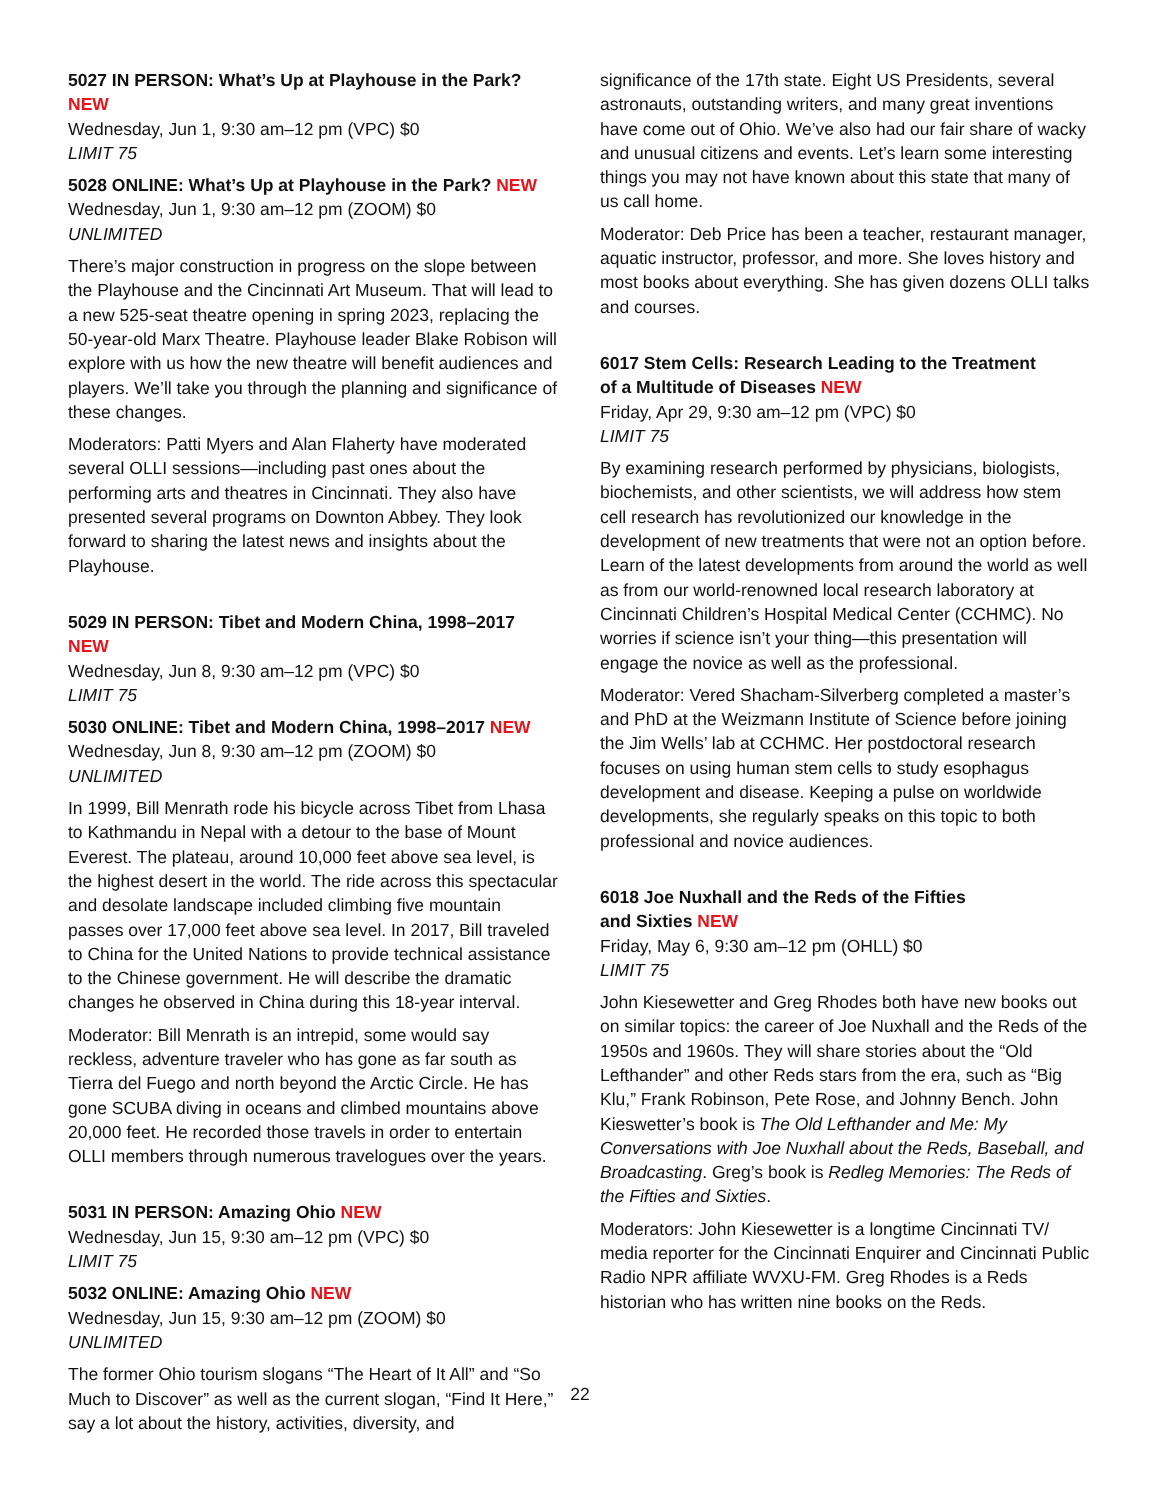5027 IN PERSON: What’s Up at Playhouse in the Park? NEW
Wednesday, Jun 1, 9:30 am–12 pm (VPC) $0
LIMIT 75
5028 ONLINE: What’s Up at Playhouse in the Park? NEW
Wednesday, Jun 1, 9:30 am–12 pm (ZOOM) $0
UNLIMITED
There’s major construction in progress on the slope between the Playhouse and the Cincinnati Art Museum. That will lead to a new 525-seat theatre opening in spring 2023, replacing the 50-year-old Marx Theatre. Playhouse leader Blake Robison will explore with us how the new theatre will benefit audiences and players. We’ll take you through the planning and significance of these changes.
Moderators: Patti Myers and Alan Flaherty have moderated several OLLI sessions—including past ones about the performing arts and theatres in Cincinnati. They also have presented several programs on Downton Abbey. They look forward to sharing the latest news and insights about the Playhouse.
5029 IN PERSON: Tibet and Modern China, 1998–2017 NEW
Wednesday, Jun 8, 9:30 am–12 pm (VPC) $0
LIMIT 75
5030 ONLINE: Tibet and Modern China, 1998–2017 NEW
Wednesday, Jun 8, 9:30 am–12 pm (ZOOM) $0
UNLIMITED
In 1999, Bill Menrath rode his bicycle across Tibet from Lhasa to Kathmandu in Nepal with a detour to the base of Mount Everest. The plateau, around 10,000 feet above sea level, is the highest desert in the world. The ride across this spectacular and desolate landscape included climbing five mountain passes over 17,000 feet above sea level. In 2017, Bill traveled to China for the United Nations to provide technical assistance to the Chinese government. He will describe the dramatic changes he observed in China during this 18-year interval.
Moderator: Bill Menrath is an intrepid, some would say reckless, adventure traveler who has gone as far south as Tierra del Fuego and north beyond the Arctic Circle. He has gone SCUBA diving in oceans and climbed mountains above 20,000 feet. He recorded those travels in order to entertain OLLI members through numerous travelogues over the years.
5031 IN PERSON: Amazing Ohio NEW
Wednesday, Jun 15, 9:30 am–12 pm (VPC) $0
LIMIT 75
5032 ONLINE: Amazing Ohio NEW
Wednesday, Jun 15, 9:30 am–12 pm (ZOOM) $0
UNLIMITED
The former Ohio tourism slogans “The Heart of It All” and “So Much to Discover” as well as the current slogan, “Find It Here,” say a lot about the history, activities, diversity, and
significance of the 17th state. Eight US Presidents, several astronauts, outstanding writers, and many great inventions have come out of Ohio. We’ve also had our fair share of wacky and unusual citizens and events. Let’s learn some interesting things you may not have known about this state that many of us call home.
Moderator: Deb Price has been a teacher, restaurant manager, aquatic instructor, professor, and more. She loves history and most books about everything. She has given dozens OLLI talks and courses.
6017 Stem Cells: Research Leading to the Treatment
of a Multitude of Diseases NEW
Friday, Apr 29, 9:30 am–12 pm (VPC) $0
LIMIT 75
By examining research performed by physicians, biologists, biochemists, and other scientists, we will address how stem cell research has revolutionized our knowledge in the development of new treatments that were not an option before. Learn of the latest developments from around the world as well as from our world-renowned local research laboratory at Cincinnati Children’s Hospital Medical Center (CCHMC). No worries if science isn’t your thing—this presentation will engage the novice as well as the professional.
Moderator: Vered Shacham-Silverberg completed a master’s and PhD at the Weizmann Institute of Science before joining the Jim Wells’ lab at CCHMC. Her postdoctoral research focuses on using human stem cells to study esophagus development and disease. Keeping a pulse on worldwide developments, she regularly speaks on this topic to both professional and novice audiences.
6018 Joe Nuxhall and the Reds of the Fifties
and Sixties NEW
Friday, May 6, 9:30 am–12 pm (OHLL) $0
LIMIT 75
John Kiesewetter and Greg Rhodes both have new books out on similar topics: the career of Joe Nuxhall and the Reds of the 1950s and 1960s. They will share stories about the “Old Lefthander” and other Reds stars from the era, such as “Big Klu,” Frank Robinson, Pete Rose, and Johnny Bench. John Kieswetter’s book is The Old Lefthander and Me: My Conversations with Joe Nuxhall about the Reds, Baseball, and Broadcasting. Greg’s book is Redleg Memories: The Reds of the Fifties and Sixties.
Moderators: John Kiesewetter is a longtime Cincinnati TV/ media reporter for the Cincinnati Enquirer and Cincinnati Public Radio NPR affiliate WVXU-FM. Greg Rhodes is a Reds historian who has written nine books on the Reds.
22